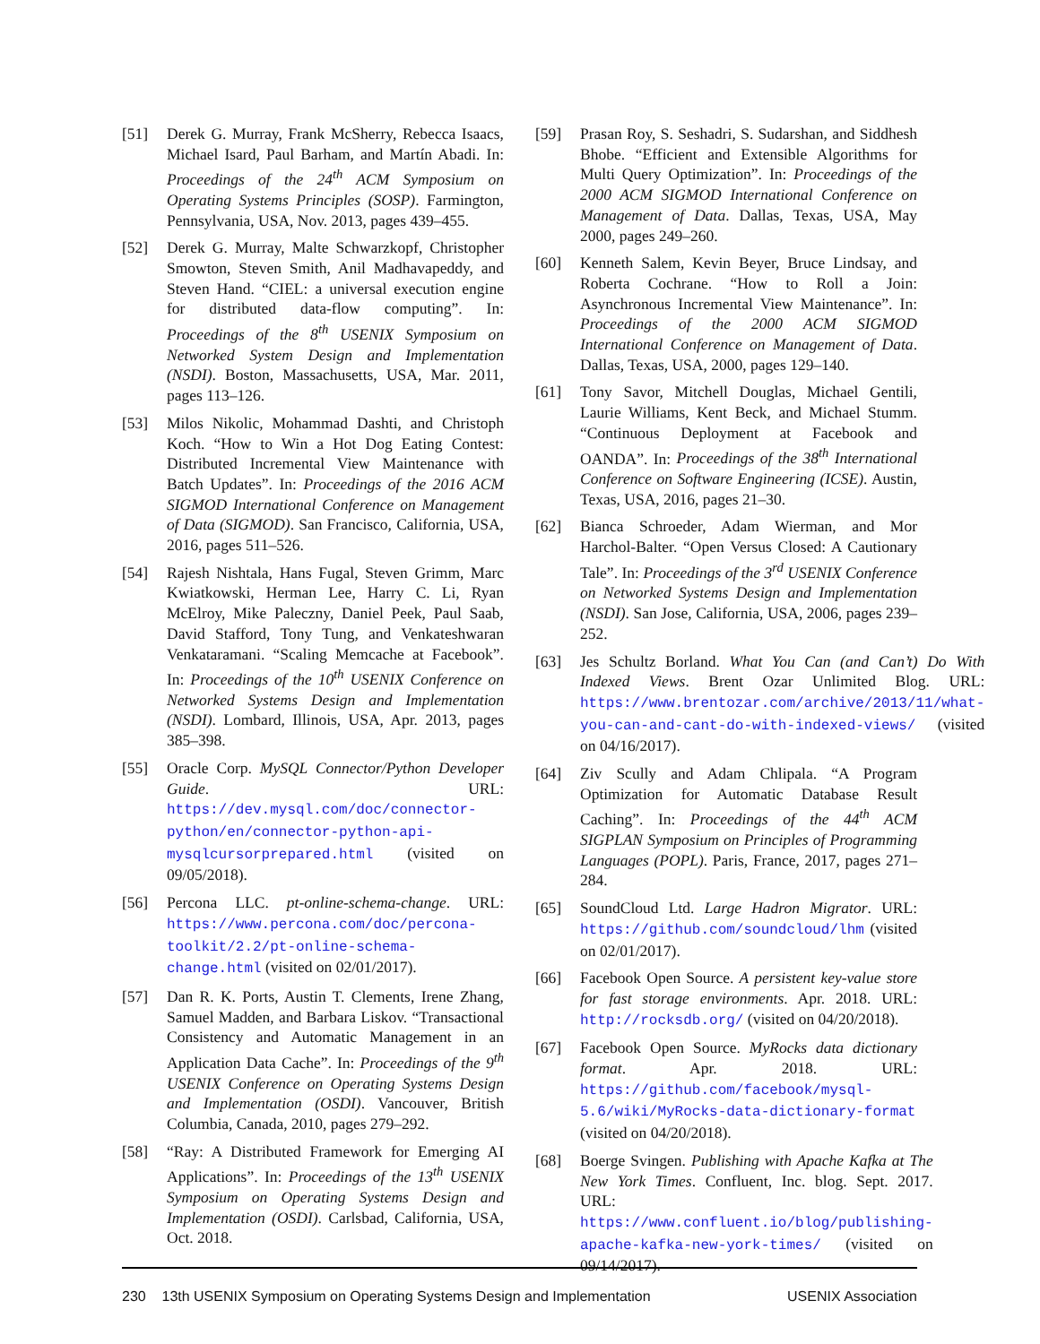[51] Derek G. Murray, Frank McSherry, Rebecca Isaacs, Michael Isard, Paul Barham, and Martín Abadi. In: Proceedings of the 24<sup>th</sup> ACM Symposium on Operating Systems Principles (SOSP). Farmington, Pennsylvania, USA, Nov. 2013, pages 439–455.
[52] Derek G. Murray, Malte Schwarzkopf, Christopher Smowton, Steven Smith, Anil Madhavapeddy, and Steven Hand. “CIEL: a universal execution engine for distributed data-flow computing”. In: Proceedings of the 8<sup>th</sup> USENIX Symposium on Networked System Design and Implementation (NSDI). Boston, Massachusetts, USA, Mar. 2011, pages 113–126.
[53] Milos Nikolic, Mohammad Dashti, and Christoph Koch. “How to Win a Hot Dog Eating Contest: Distributed Incremental View Maintenance with Batch Updates”. In: Proceedings of the 2016 ACM SIGMOD International Conference on Management of Data (SIGMOD). San Francisco, California, USA, 2016, pages 511–526.
[54] Rajesh Nishtala, Hans Fugal, Steven Grimm, Marc Kwiatkowski, Herman Lee, Harry C. Li, Ryan McElroy, Mike Paleczny, Daniel Peek, Paul Saab, David Stafford, Tony Tung, and Venkateshwaran Venkataramani. “Scaling Memcache at Facebook”. In: Proceedings of the 10<sup>th</sup> USENIX Conference on Networked Systems Design and Implementation (NSDI). Lombard, Illinois, USA, Apr. 2013, pages 385–398.
[55] Oracle Corp. MySQL Connector/Python Developer Guide. URL: https://dev.mysql.com/doc/connector-python/en/connector-python-api-mysqlcursorprepared.html (visited on 09/05/2018).
[56] Percona LLC. pt-online-schema-change. URL: https://www.percona.com/doc/percona-toolkit/2.2/pt-online-schema-change.html (visited on 02/01/2017).
[57] Dan R. K. Ports, Austin T. Clements, Irene Zhang, Samuel Madden, and Barbara Liskov. “Transactional Consistency and Automatic Management in an Application Data Cache”. In: Proceedings of the 9<sup>th</sup> USENIX Conference on Operating Systems Design and Implementation (OSDI). Vancouver, British Columbia, Canada, 2010, pages 279–292.
[58] “Ray: A Distributed Framework for Emerging AI Applications”. In: Proceedings of the 13<sup>th</sup> USENIX Symposium on Operating Systems Design and Implementation (OSDI). Carlsbad, California, USA, Oct. 2018.
[59] Prasan Roy, S. Seshadri, S. Sudarshan, and Siddhesh Bhobe. “Efficient and Extensible Algorithms for Multi Query Optimization”. In: Proceedings of the 2000 ACM SIGMOD International Conference on Management of Data. Dallas, Texas, USA, May 2000, pages 249–260.
[60] Kenneth Salem, Kevin Beyer, Bruce Lindsay, and Roberta Cochrane. “How to Roll a Join: Asynchronous Incremental View Maintenance”. In: Proceedings of the 2000 ACM SIGMOD International Conference on Management of Data. Dallas, Texas, USA, 2000, pages 129–140.
[61] Tony Savor, Mitchell Douglas, Michael Gentili, Laurie Williams, Kent Beck, and Michael Stumm. “Continuous Deployment at Facebook and OANDA”. In: Proceedings of the 38<sup>th</sup> International Conference on Software Engineering (ICSE). Austin, Texas, USA, 2016, pages 21–30.
[62] Bianca Schroeder, Adam Wierman, and Mor Harchol-Balter. “Open Versus Closed: A Cautionary Tale”. In: Proceedings of the 3<sup>rd</sup> USENIX Conference on Networked Systems Design and Implementation (NSDI). San Jose, California, USA, 2006, pages 239–252.
[63] Jes Schultz Borland. What You Can (and Can’t) Do With Indexed Views. Brent Ozar Unlimited Blog. URL: https://www.brentozar.com/archive/2013/11/what-you-can-and-cant-do-with-indexed-views/ (visited on 04/16/2017).
[64] Ziv Scully and Adam Chlipala. “A Program Optimization for Automatic Database Result Caching”. In: Proceedings of the 44<sup>th</sup> ACM SIGPLAN Symposium on Principles of Programming Languages (POPL). Paris, France, 2017, pages 271–284.
[65] SoundCloud Ltd. Large Hadron Migrator. URL: https://github.com/soundcloud/lhm (visited on 02/01/2017).
[66] Facebook Open Source. A persistent key-value store for fast storage environments. Apr. 2018. URL: http://rocksdb.org/ (visited on 04/20/2018).
[67] Facebook Open Source. MyRocks data dictionary format. Apr. 2018. URL: https://github.com/facebook/mysql-5.6/wiki/MyRocks-data-dictionary-format (visited on 04/20/2018).
[68] Boerge Svingen. Publishing with Apache Kafka at The New York Times. Confluent, Inc. blog. Sept. 2017. URL: https://www.confluent.io/blog/publishing-apache-kafka-new-york-times/ (visited on 09/14/2017).
230 13th USENIX Symposium on Operating Systems Design and Implementation USENIX Association